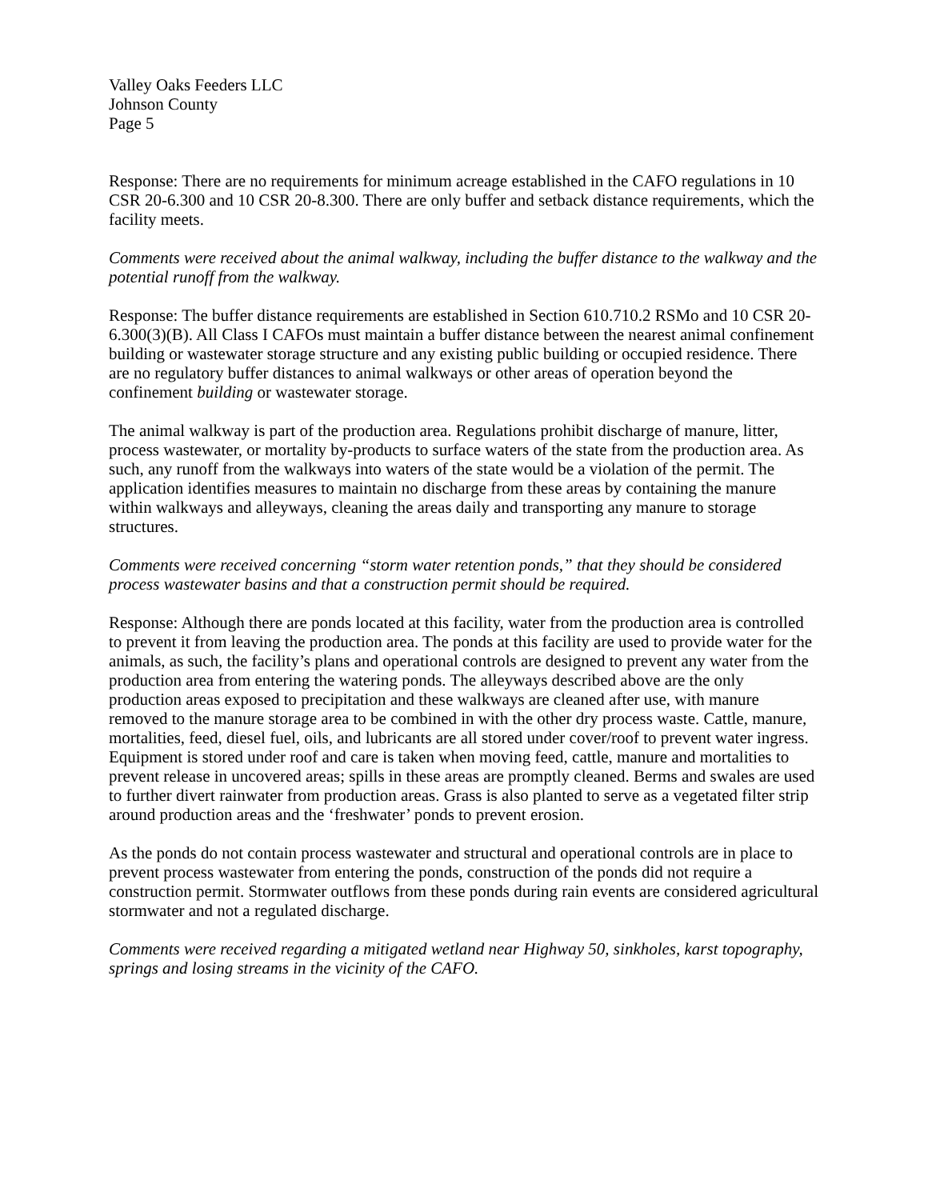Valley Oaks Feeders LLC
Johnson County
Page 5
Response: There are no requirements for minimum acreage established in the CAFO regulations in 10 CSR 20-6.300 and 10 CSR 20-8.300. There are only buffer and setback distance requirements, which the facility meets.
Comments were received about the animal walkway, including the buffer distance to the walkway and the potential runoff from the walkway.
Response: The buffer distance requirements are established in Section 610.710.2 RSMo and 10 CSR 20-6.300(3)(B). All Class I CAFOs must maintain a buffer distance between the nearest animal confinement building or wastewater storage structure and any existing public building or occupied residence. There are no regulatory buffer distances to animal walkways or other areas of operation beyond the confinement building or wastewater storage.
The animal walkway is part of the production area. Regulations prohibit discharge of manure, litter, process wastewater, or mortality by-products to surface waters of the state from the production area. As such, any runoff from the walkways into waters of the state would be a violation of the permit. The application identifies measures to maintain no discharge from these areas by containing the manure within walkways and alleyways, cleaning the areas daily and transporting any manure to storage structures.
Comments were received concerning “storm water retention ponds,” that they should be considered process wastewater basins and that a construction permit should be required.
Response: Although there are ponds located at this facility, water from the production area is controlled to prevent it from leaving the production area. The ponds at this facility are used to provide water for the animals, as such, the facility’s plans and operational controls are designed to prevent any water from the production area from entering the watering ponds. The alleyways described above are the only production areas exposed to precipitation and these walkways are cleaned after use, with manure removed to the manure storage area to be combined in with the other dry process waste. Cattle, manure, mortalities, feed, diesel fuel, oils, and lubricants are all stored under cover/roof to prevent water ingress. Equipment is stored under roof and care is taken when moving feed, cattle, manure and mortalities to prevent release in uncovered areas; spills in these areas are promptly cleaned. Berms and swales are used to further divert rainwater from production areas. Grass is also planted to serve as a vegetated filter strip around production areas and the ‘freshwater’ ponds to prevent erosion.
As the ponds do not contain process wastewater and structural and operational controls are in place to prevent process wastewater from entering the ponds, construction of the ponds did not require a construction permit. Stormwater outflows from these ponds during rain events are considered agricultural stormwater and not a regulated discharge.
Comments were received regarding a mitigated wetland near Highway 50, sinkholes, karst topography, springs and losing streams in the vicinity of the CAFO.